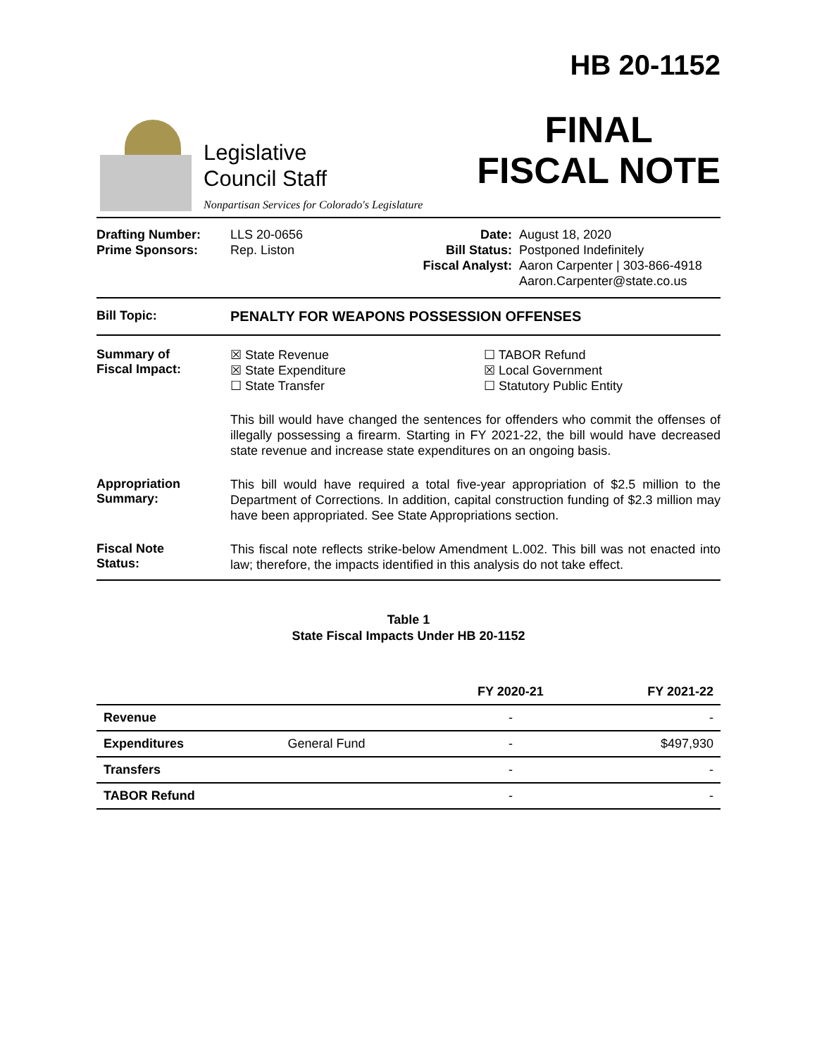Legislative
Council Staff
Nonpartisan Services for Colorado's Legislature
HB 20-1152
FINAL
FISCAL NOTE
Drafting Number:
Prime Sponsors:
LLS 20-0656
Rep. Liston
Date:
Bill Status:
Fiscal Analyst:
August 18, 2020
Postponed Indefinitely
Aaron Carpenter | 303-866-4918
Aaron.Carpenter@state.co.us
Bill Topic: PENALTY FOR WEAPONS POSSESSION OFFENSES
Summary of
Fiscal Impact:
☒ State Revenue
☒ State Expenditure
☐ State Transfer
☐ TABOR Refund
☒ Local Government
☐ Statutory Public Entity
This bill would have changed the sentences for offenders who commit the offenses of illegally possessing a firearm. Starting in FY 2021-22, the bill would have decreased state revenue and increase state expenditures on an ongoing basis.
Appropriation
Summary:
This bill would have required a total five-year appropriation of $2.5 million to the Department of Corrections. In addition, capital construction funding of $2.3 million may have been appropriated. See State Appropriations section.
Fiscal Note
Status:
This fiscal note reflects strike-below Amendment L.002. This bill was not enacted into law; therefore, the impacts identified in this analysis do not take effect.
Table 1
State Fiscal Impacts Under HB 20-1152
| | | FY 2020-21 | FY 2021-22 |
| --- | --- | --- | --- |
| Revenue | | - | - |
| Expenditures | General Fund | - | $497,930 |
| Transfers | | - | - |
| TABOR Refund | | - | - |